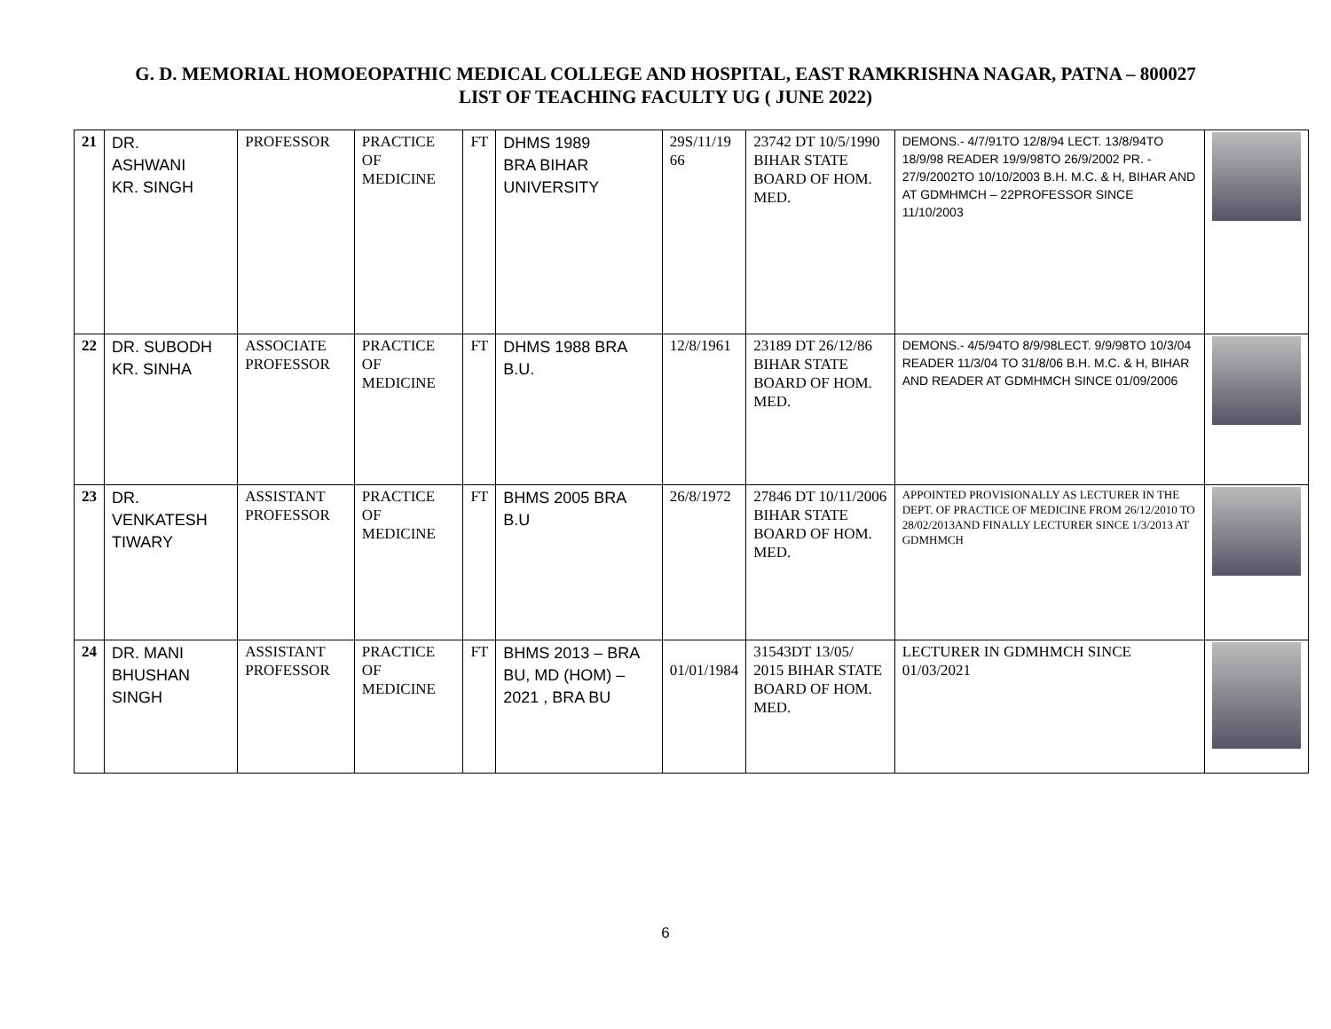G. D. MEMORIAL HOMOEOPATHIC MEDICAL COLLEGE AND HOSPITAL, EAST RAMKRISHNA NAGAR, PATNA – 800027
LIST OF TEACHING FACULTY UG ( JUNE 2022)
| 21 | DR. ASHWANI KR. SINGH | PROFESSOR | PRACTICE OF MEDICINE | FT | DHMS 1989 BRA BIHAR UNIVERSITY | 29S/11/19 66 | 23742 DT 10/5/1990 BIHAR STATE BOARD OF HOM. MED. | DEMONS.- 4/7/91TO 12/8/94 LECT. 13/8/94TO 18/9/98 READER 19/9/98TO 26/9/2002 PR. - 27/9/2002TO 10/10/2003 B.H. M.C. & H, BIHAR AND AT GDMHMCH – 22PROFESSOR SINCE 11/10/2003 | |
| 22 | DR. SUBODH KR. SINHA | ASSOCIATE PROFESSOR | PRACTICE OF MEDICINE | FT | DHMS 1988 BRA B.U. | 12/8/1961 | 23189 DT 26/12/86 BIHAR STATE BOARD OF HOM. MED. | DEMONS.- 4/5/94TO 8/9/98LECT. 9/9/98TO 10/3/04 READER 11/3/04 TO 31/8/06 B.H. M.C. & H, BIHAR AND READER AT GDMHMCH SINCE 01/09/2006 | |
| 23 | DR. VENKATESH TIWARY | ASSISTANT PROFESSOR | PRACTICE OF MEDICINE | FT | BHMS 2005 BRA B.U | 26/8/1972 | 27846 DT 10/11/2006 BIHAR STATE BOARD OF HOM. MED. | APPOINTED PROVISIONALLY AS LECTURER IN THE DEPT. OF PRACTICE OF MEDICINE FROM 26/12/2010 TO 28/02/2013AND FINALLY LECTURER SINCE 1/3/2013 AT GDMHMCH | |
| 24 | DR. MANI BHUSHAN SINGH | ASSISTANT PROFESSOR | PRACTICE OF MEDICINE | FT | BHMS 2013 – BRA BU, MD (HOM) – 2021 , BRA BU | 01/01/1984 | 31543DT 13/05/ 2015 BIHAR STATE BOARD OF HOM. MED. | LECTURER IN GDMHMCH SINCE 01/03/2021 | |
6